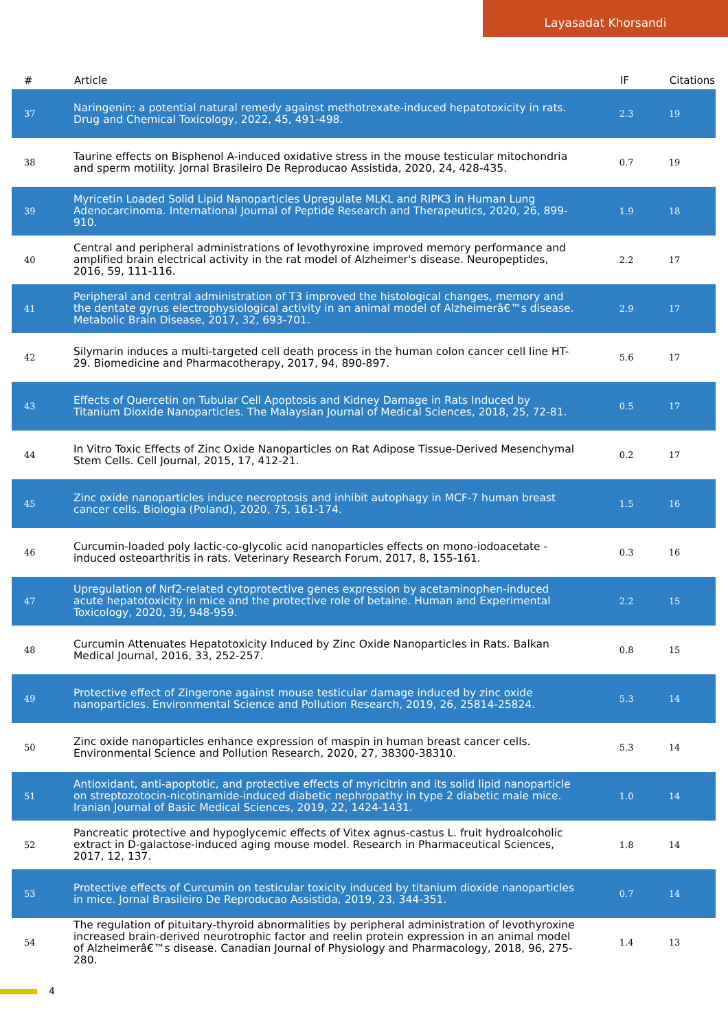Layasadat Khorsandi
| # | Article | IF | Citations |
| --- | --- | --- | --- |
| 37 | Naringenin: a potential natural remedy against methotrexate-induced hepatotoxicity in rats. Drug and Chemical Toxicology, 2022, 45, 491-498. | 2.3 | 19 |
| 38 | Taurine effects on Bisphenol A-induced oxidative stress in the mouse testicular mitochondria and sperm motility. Jornal Brasileiro De Reproducao Assistida, 2020, 24, 428-435. | 0.7 | 19 |
| 39 | Myricetin Loaded Solid Lipid Nanoparticles Upregulate MLKL and RIPK3 in Human Lung Adenocarcinoma. International Journal of Peptide Research and Therapeutics, 2020, 26, 899-910. | 1.9 | 18 |
| 40 | Central and peripheral administrations of levothyroxine improved memory performance and amplified brain electrical activity in the rat model of Alzheimer's disease. Neuropeptides, 2016, 59, 111-116. | 2.2 | 17 |
| 41 | Peripheral and central administration of T3 improved the histological changes, memory and the dentate gyrus electrophysiological activity in an animal model of Alzheimerâ€™s disease. Metabolic Brain Disease, 2017, 32, 693-701. | 2.9 | 17 |
| 42 | Silymarin induces a multi-targeted cell death process in the human colon cancer cell line HT-29. Biomedicine and Pharmacotherapy, 2017, 94, 890-897. | 5.6 | 17 |
| 43 | Effects of Quercetin on Tubular Cell Apoptosis and Kidney Damage in Rats Induced by Titanium Dioxide Nanoparticles. The Malaysian Journal of Medical Sciences, 2018, 25, 72-81. | 0.5 | 17 |
| 44 | In Vitro Toxic Effects of Zinc Oxide Nanoparticles on Rat Adipose Tissue-Derived Mesenchymal Stem Cells. Cell Journal, 2015, 17, 412-21. | 0.2 | 17 |
| 45 | Zinc oxide nanoparticles induce necroptosis and inhibit autophagy in MCF-7 human breast cancer cells. Biologia (Poland), 2020, 75, 161-174. | 1.5 | 16 |
| 46 | Curcumin-loaded poly lactic-co-glycolic acid nanoparticles effects on mono-iodoacetate -induced osteoarthritis in rats. Veterinary Research Forum, 2017, 8, 155-161. | 0.3 | 16 |
| 47 | Upregulation of Nrf2-related cytoprotective genes expression by acetaminophen-induced acute hepatotoxicity in mice and the protective role of betaine. Human and Experimental Toxicology, 2020, 39, 948-959. | 2.2 | 15 |
| 48 | Curcumin Attenuates Hepatotoxicity Induced by Zinc Oxide Nanoparticles in Rats. Balkan Medical Journal, 2016, 33, 252-257. | 0.8 | 15 |
| 49 | Protective effect of Zingerone against mouse testicular damage induced by zinc oxide nanoparticles. Environmental Science and Pollution Research, 2019, 26, 25814-25824. | 5.3 | 14 |
| 50 | Zinc oxide nanoparticles enhance expression of maspin in human breast cancer cells. Environmental Science and Pollution Research, 2020, 27, 38300-38310. | 5.3 | 14 |
| 51 | Antioxidant, anti-apoptotic, and protective effects of myricitrin and its solid lipid nanoparticle on streptozotocin-nicotinamide-induced diabetic nephropathy in type 2 diabetic male mice. Iranian Journal of Basic Medical Sciences, 2019, 22, 1424-1431. | 1.0 | 14 |
| 52 | Pancreatic protective and hypoglycemic effects of Vitex agnus-castus L. fruit hydroalcoholic extract in D-galactose-induced aging mouse model. Research in Pharmaceutical Sciences, 2017, 12, 137. | 1.8 | 14 |
| 53 | Protective effects of Curcumin on testicular toxicity induced by titanium dioxide nanoparticles in mice. Jornal Brasileiro De Reproducao Assistida, 2019, 23, 344-351. | 0.7 | 14 |
| 54 | The regulation of pituitary-thyroid abnormalities by peripheral administration of levothyroxine increased brain-derived neurotrophic factor and reelin protein expression in an animal model of Alzheimerâ€™s disease. Canadian Journal of Physiology and Pharmacology, 2018, 96, 275-280. | 1.4 | 13 |
4